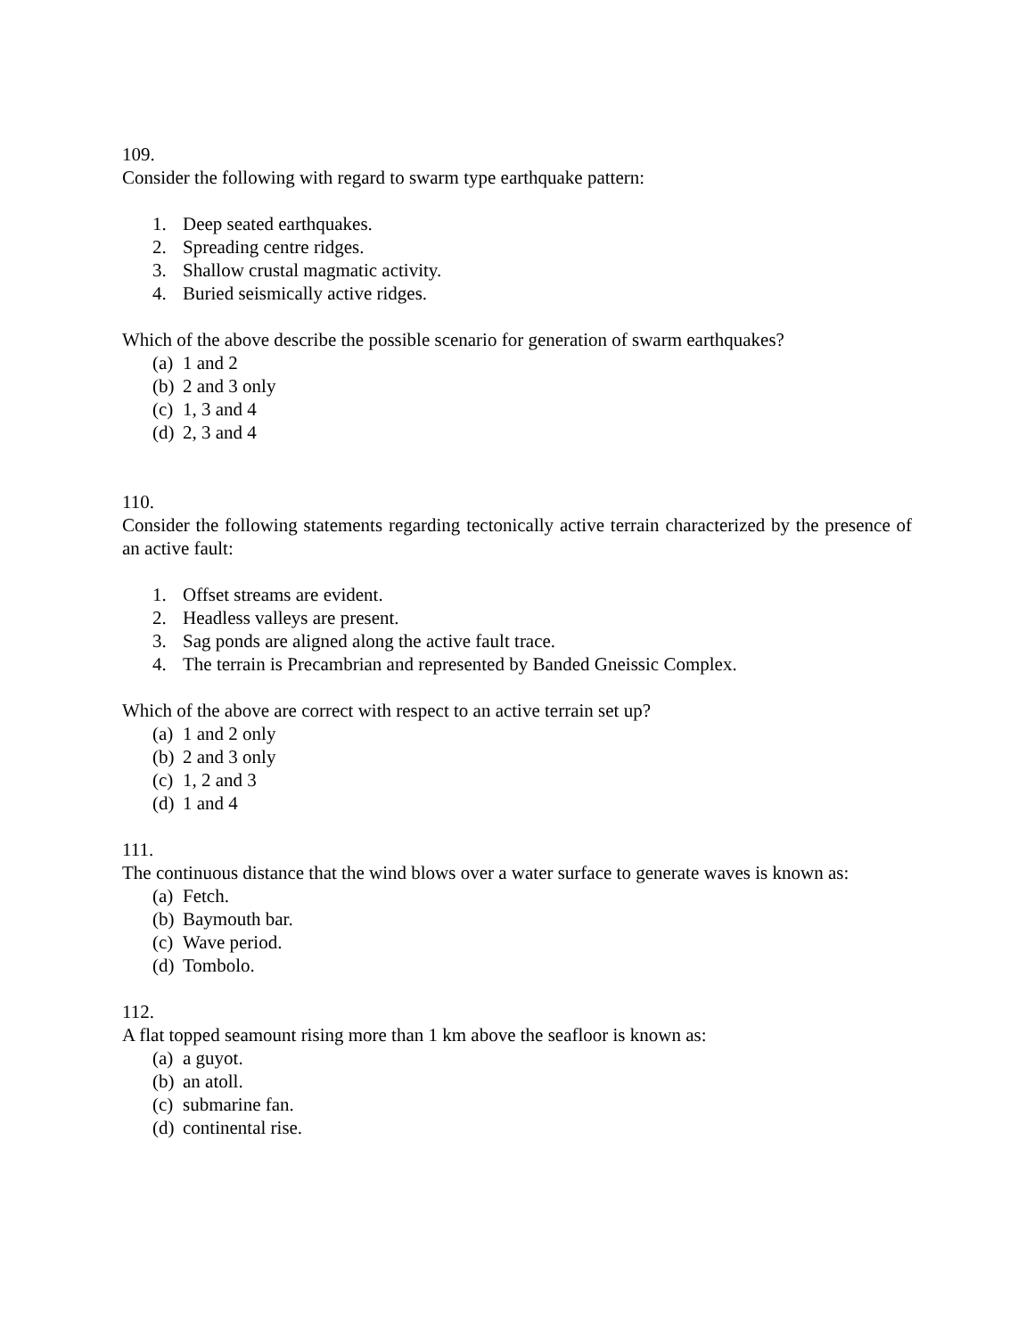109.
Consider the following with regard to swarm type earthquake pattern:
1. Deep seated earthquakes.
2. Spreading centre ridges.
3. Shallow crustal magmatic activity.
4. Buried seismically active ridges.
Which of the above describe the possible scenario for generation of swarm earthquakes?
(a) 1 and 2
(b) 2 and 3 only
(c) 1, 3 and 4
(d) 2, 3 and 4
110.
Consider the following statements regarding tectonically active terrain characterized by the presence of an active fault:
1. Offset streams are evident.
2. Headless valleys are present.
3. Sag ponds are aligned along the active fault trace.
4. The terrain is Precambrian and represented by Banded Gneissic Complex.
Which of the above are correct with respect to an active terrain set up?
(a) 1 and 2 only
(b) 2 and 3 only
(c) 1, 2 and 3
(d) 1 and 4
111.
The continuous distance that the wind blows over a water surface to generate waves is known as:
(a) Fetch.
(b) Baymouth bar.
(c) Wave period.
(d) Tombolo.
112.
A flat topped seamount rising more than 1 km above the seafloor is known as:
(a) a guyot.
(b) an atoll.
(c) submarine fan.
(d) continental rise.